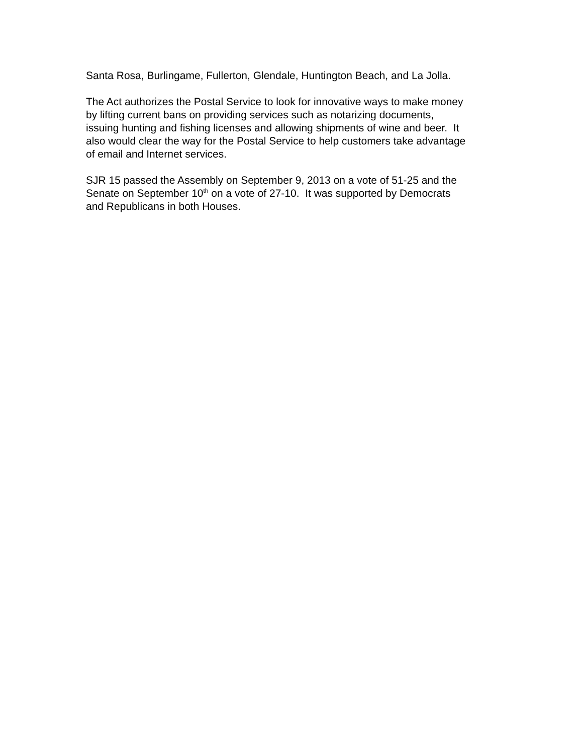Santa Rosa, Burlingame, Fullerton, Glendale, Huntington Beach, and La Jolla.
The Act authorizes the Postal Service to look for innovative ways to make money
by lifting current bans on providing services such as notarizing documents,
issuing hunting and fishing licenses and allowing shipments of wine and beer. It
also would clear the way for the Postal Service to help customers take advantage
of email and Internet services.
SJR 15 passed the Assembly on September 9, 2013 on a vote of 51-25 and the
Senate on September 10<sup>th</sup> on a vote of 27-10. It was supported by Democrats
and Republicans in both Houses.